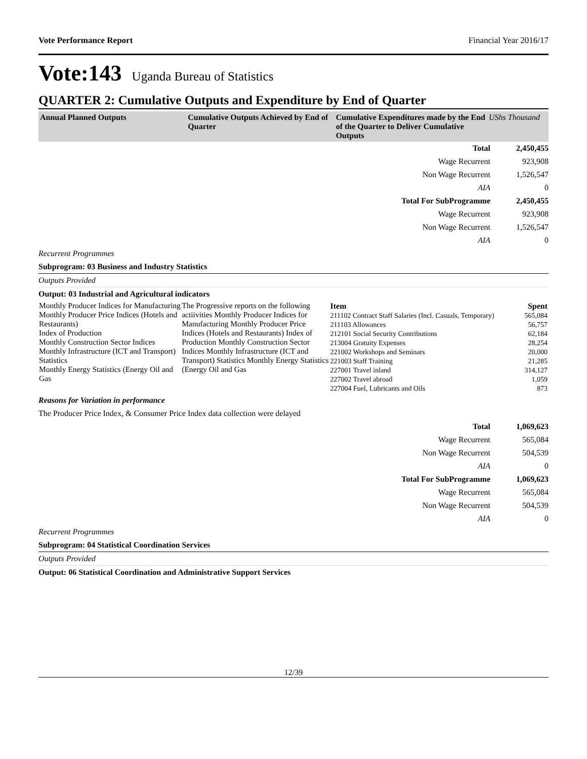Vote Performance Report Financial Year 2016/17
Vote:143 Uganda Bureau of Statistics
QUARTER 2: Cumulative Outputs and Expenditure by End of Quarter
| Annual Planned Outputs | Cumulative Outputs Achieved by End of Quarter | Cumulative Expenditures made by the End of the Quarter to Deliver Cumulative Outputs | UShs Thousand |
| Total | 2,450,455 |
| Wage Recurrent | 923,908 |
| Non Wage Recurrent | 1,526,547 |
| AIA | 0 |
| Total For SubProgramme | 2,450,455 |
| Wage Recurrent | 923,908 |
| Non Wage Recurrent | 1,526,547 |
| AIA | 0 |
Recurrent Programmes
Subprogram: 03 Business and Industry Statistics
Outputs Provided
Output: 03 Industrial and Agricultural indicators
| Monthly Producer Indices for Manufacturing Monthly Producer Price Indices (Hotels and Restaurants) Index of Production Monthly Construction Sector Indices Monthly Infrastructure (ICT and Transport) Statistics Monthly Energy Statistics (Energy Oil and Gas | The Progressive reports on the following actiivities Monthly Producer Indices for Manufacturing Monthly Producer Price Indices (Hotels and Restaurants) Index of Production Monthly Construction Sector Indices Monthly Infrastructure (ICT and Transport) Statistics Monthly Energy Statistics (Energy Oil and Gas | / Item / Spent / / --- / --- / / 211102 Contract Staff Salaries (Incl. Casuals, Temporary) / 565,084 / / 211103 Allowances / 56,757 / / 212101 Social Security Contributions / 62,184 / / 213004 Gratuity Expenses / 28,254 / / 221002 Workshops and Seminars / 20,000 / / 221003 Staff Training / 21,285 / / 227001 Travel inland / 314,127 / / 227002 Travel abroad / 1,059 / / 227004 Fuel, Lubricants and Oils / 873 / |
Reasons for Variation in performance
The Producer Price Index, & Consumer Price Index data collection were delayed
| Total | 1,069,623 |
| Wage Recurrent | 565,084 |
| Non Wage Recurrent | 504,539 |
| AIA | 0 |
| Total For SubProgramme | 1,069,623 |
| Wage Recurrent | 565,084 |
| Non Wage Recurrent | 504,539 |
| AIA | 0 |
Recurrent Programmes
Subprogram: 04 Statistical Coordination Services
Outputs Provided
Output: 06 Statistical Coordination and Administrative Support Services
12/39